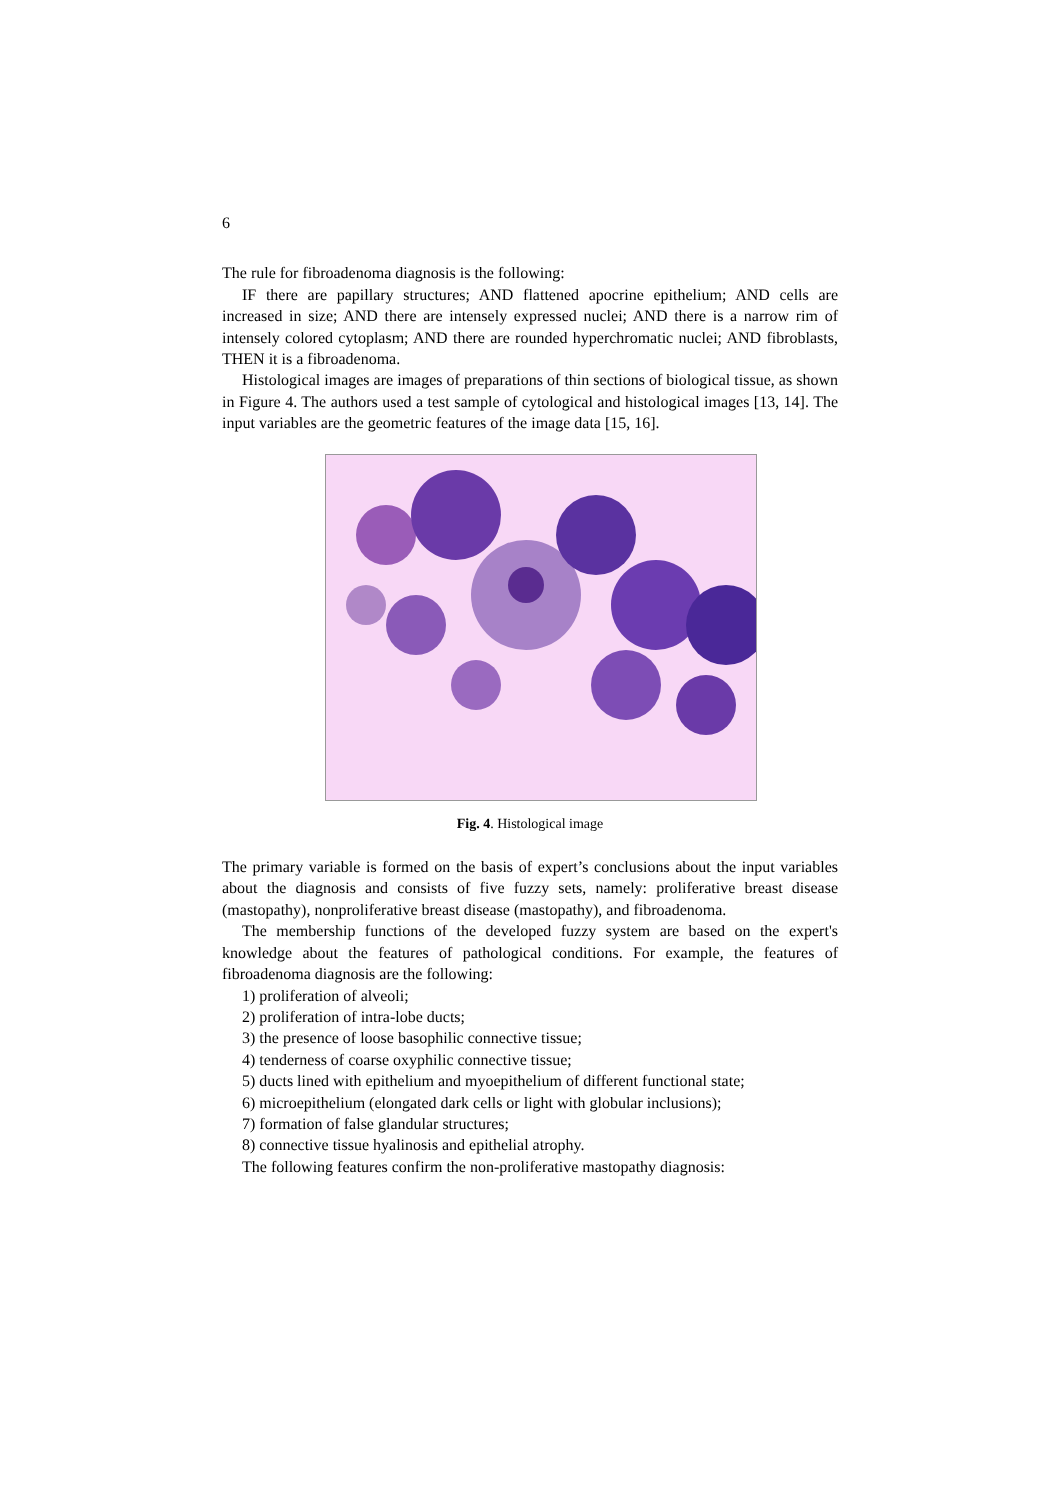6
The rule for fibroadenoma diagnosis is the following:
IF there are papillary structures; AND flattened apocrine epithelium; AND cells are increased in size; AND there are intensely expressed nuclei; AND there is a narrow rim of intensely colored cytoplasm; AND there are rounded hyperchromatic nuclei; AND fibroblasts, THEN it is a fibroadenoma.
Histological images are images of preparations of thin sections of biological tissue, as shown in Figure 4. The authors used a test sample of cytological and histological images [13, 14]. The input variables are the geometric features of the image data [15, 16].
Fig. 4. Histological image
The primary variable is formed on the basis of expert’s conclusions about the input variables about the diagnosis and consists of five fuzzy sets, namely: proliferative breast disease (mastopathy), nonproliferative breast disease (mastopathy), and fibroadenoma.
The membership functions of the developed fuzzy system are based on the expert's knowledge about the features of pathological conditions. For example, the features of fibroadenoma diagnosis are the following:
1) proliferation of alveoli;
2) proliferation of intra-lobe ducts;
3) the presence of loose basophilic connective tissue;
4) tenderness of coarse oxyphilic connective tissue;
5) ducts lined with epithelium and myoepithelium of different functional state;
6) microepithelium (elongated dark cells or light with globular inclusions);
7) formation of false glandular structures;
8) connective tissue hyalinosis and epithelial atrophy.
The following features confirm the non-proliferative mastopathy diagnosis: